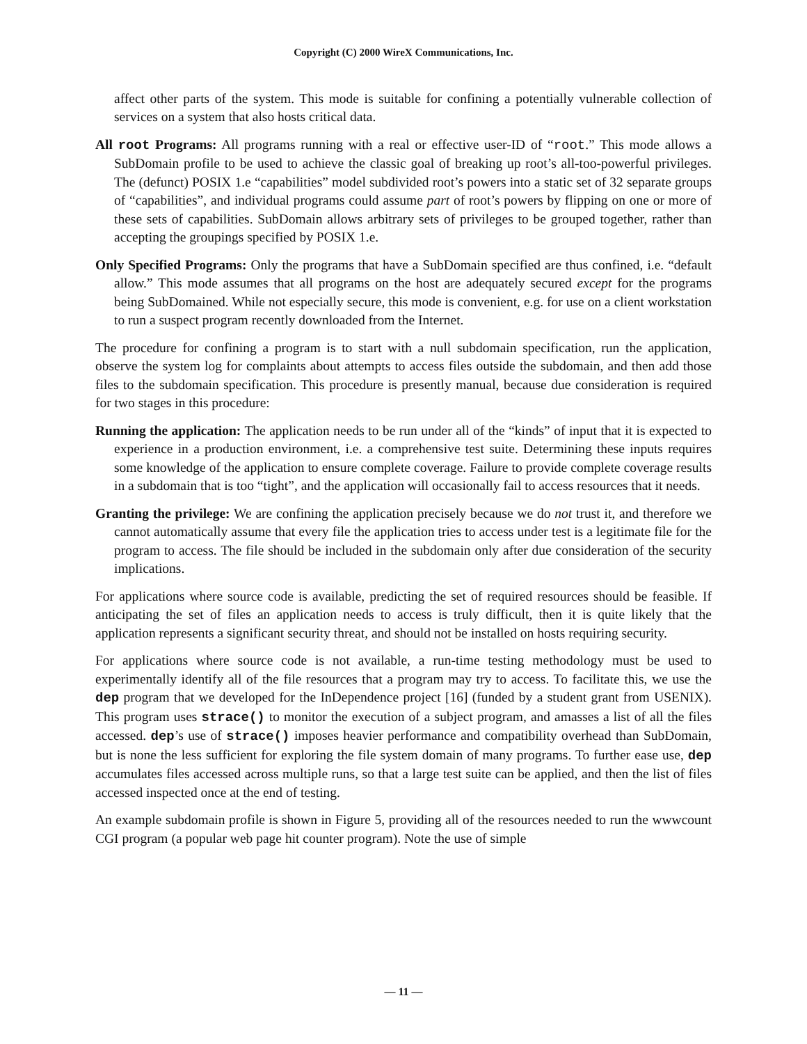Copyright (C) 2000 WireX Communications, Inc.
affect other parts of the system. This mode is suitable for confining a potentially vulnerable collection of services on a system that also hosts critical data.
All root Programs: All programs running with a real or effective user-ID of “root.” This mode allows a SubDomain profile to be used to achieve the classic goal of breaking up root’s all-too-powerful privileges. The (defunct) POSIX 1.e “capabilities” model subdivided root’s powers into a static set of 32 separate groups of “capabilities”, and individual programs could assume part of root’s powers by flipping on one or more of these sets of capabilities. SubDomain allows arbitrary sets of privileges to be grouped together, rather than accepting the groupings specified by POSIX 1.e.
Only Specified Programs: Only the programs that have a SubDomain specified are thus confined, i.e. “default allow.” This mode assumes that all programs on the host are adequately secured except for the programs being SubDomained. While not especially secure, this mode is convenient, e.g. for use on a client workstation to run a suspect program recently downloaded from the Internet.
The procedure for confining a program is to start with a null subdomain specification, run the application, observe the system log for complaints about attempts to access files outside the subdomain, and then add those files to the subdomain specification. This procedure is presently manual, because due consideration is required for two stages in this procedure:
Running the application: The application needs to be run under all of the “kinds” of input that it is expected to experience in a production environment, i.e. a comprehensive test suite. Determining these inputs requires some knowledge of the application to ensure complete coverage. Failure to provide complete coverage results in a subdomain that is too “tight”, and the application will occasionally fail to access resources that it needs.
Granting the privilege: We are confining the application precisely because we do not trust it, and therefore we cannot automatically assume that every file the application tries to access under test is a legitimate file for the program to access. The file should be included in the subdomain only after due consideration of the security implications.
For applications where source code is available, predicting the set of required resources should be feasible. If anticipating the set of files an application needs to access is truly difficult, then it is quite likely that the application represents a significant security threat, and should not be installed on hosts requiring security.
For applications where source code is not available, a run-time testing methodology must be used to experimentally identify all of the file resources that a program may try to access. To facilitate this, we use the dep program that we developed for the InDependence project [16] (funded by a student grant from USENIX). This program uses strace() to monitor the execution of a subject program, and amasses a list of all the files accessed. dep’s use of strace() imposes heavier performance and compatibility overhead than SubDomain, but is none the less sufficient for exploring the file system domain of many programs. To further ease use, dep accumulates files accessed across multiple runs, so that a large test suite can be applied, and then the list of files accessed inspected once at the end of testing.
An example subdomain profile is shown in Figure 5, providing all of the resources needed to run the wwwcount CGI program (a popular web page hit counter program). Note the use of simple
— 11 —